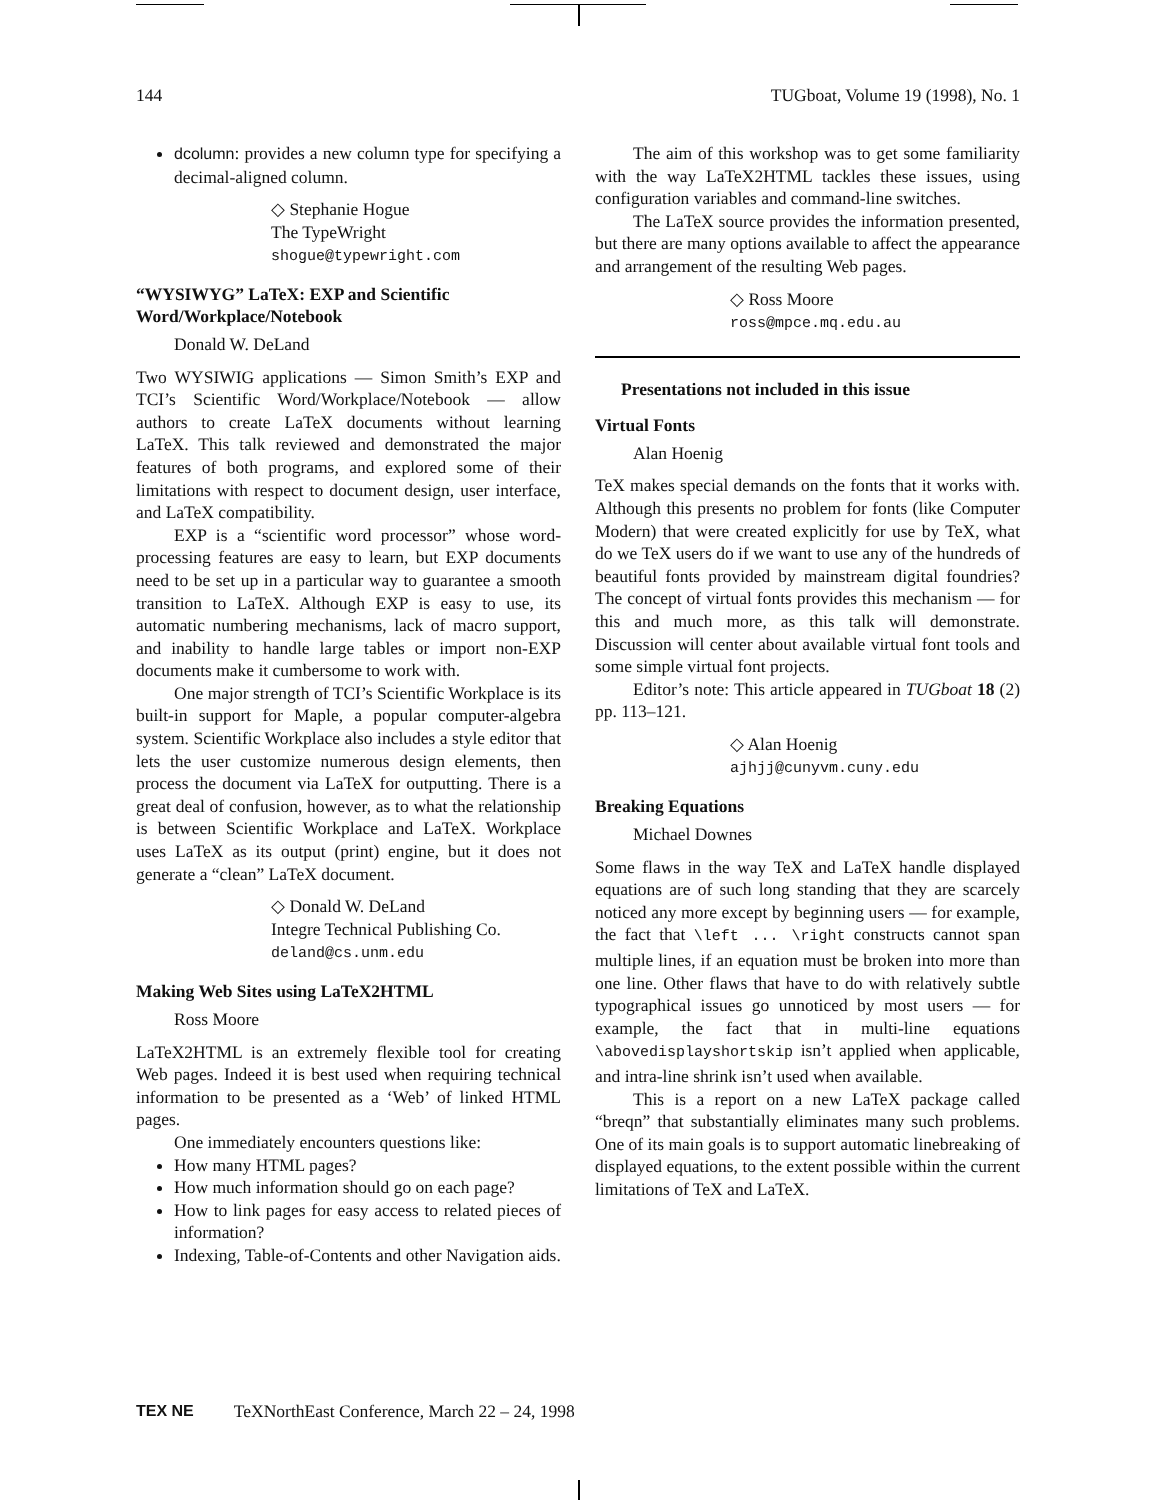144 TUGboat, Volume 19 (1998), No. 1
dcolumn: provides a new column type for specifying a decimal-aligned column.
◇ Stephanie Hogue
The TypeWright
shogue@typewright.com
“WYSIWYG” LaTeX: EXP and Scientific Word/Workplace/Notebook
Donald W. DeLand
Two WYSIWIG applications — Simon Smith’s EXP and TCI’s Scientific Word/Workplace/Notebook — allow authors to create LaTeX documents without learning LaTeX. This talk reviewed and demonstrated the major features of both programs, and explored some of their limitations with respect to document design, user interface, and LaTeX compatibility.
EXP is a “scientific word processor” whose word-processing features are easy to learn, but EXP documents need to be set up in a particular way to guarantee a smooth transition to LaTeX. Although EXP is easy to use, its automatic numbering mechanisms, lack of macro support, and inability to handle large tables or import non-EXP documents make it cumbersome to work with.
One major strength of TCI’s Scientific Workplace is its built-in support for Maple, a popular computer-algebra system. Scientific Workplace also includes a style editor that lets the user customize numerous design elements, then process the document via LaTeX for outputting. There is a great deal of confusion, however, as to what the relationship is between Scientific Workplace and LaTeX. Workplace uses LaTeX as its output (print) engine, but it does not generate a “clean” LaTeX document.
◇ Donald W. DeLand
Integre Technical Publishing Co.
deland@cs.unm.edu
Making Web Sites using LaTeX2HTML
Ross Moore
LaTeX2HTML is an extremely flexible tool for creating Web pages. Indeed it is best used when requiring technical information to be presented as a ‘Web’ of linked HTML pages.
One immediately encounters questions like:
How many HTML pages?
How much information should go on each page?
How to link pages for easy access to related pieces of information?
Indexing, Table-of-Contents and other Navigation aids.
The aim of this workshop was to get some familiarity with the way LaTeX2HTML tackles these issues, using configuration variables and command-line switches.
The LaTeX source provides the information presented, but there are many options available to affect the appearance and arrangement of the resulting Web pages.
◇ Ross Moore
ross@mpce.mq.edu.au
Presentations not included in this issue
Virtual Fonts
Alan Hoenig
TeX makes special demands on the fonts that it works with. Although this presents no problem for fonts (like Computer Modern) that were created explicitly for use by TeX, what do we TeX users do if we want to use any of the hundreds of beautiful fonts provided by mainstream digital foundries? The concept of virtual fonts provides this mechanism — for this and much more, as this talk will demonstrate. Discussion will center about available virtual font tools and some simple virtual font projects.
Editor’s note: This article appeared in TUGboat 18 (2) pp. 113–121.
◇ Alan Hoenig
ajhjj@cunyvm.cuny.edu
Breaking Equations
Michael Downes
Some flaws in the way TeX and LaTeX handle displayed equations are of such long standing that they are scarcely noticed any more except by beginning users — for example, the fact that \left ... \right constructs cannot span multiple lines, if an equation must be broken into more than one line. Other flaws that have to do with relatively subtle typographical issues go unnoticed by most users — for example, the fact that in multi-line equations \abovedisplayshortskip isn’t applied when applicable, and intra-line shrink isn’t used when available.
This is a report on a new LaTeX package called “breqn” that substantially eliminates many such problems. One of its main goals is to support automatic linebreaking of displayed equations, to the extent possible within the current limitations of TeX and LaTeX.
TEX NE TeXNorthEast Conference, March 22 – 24, 1998